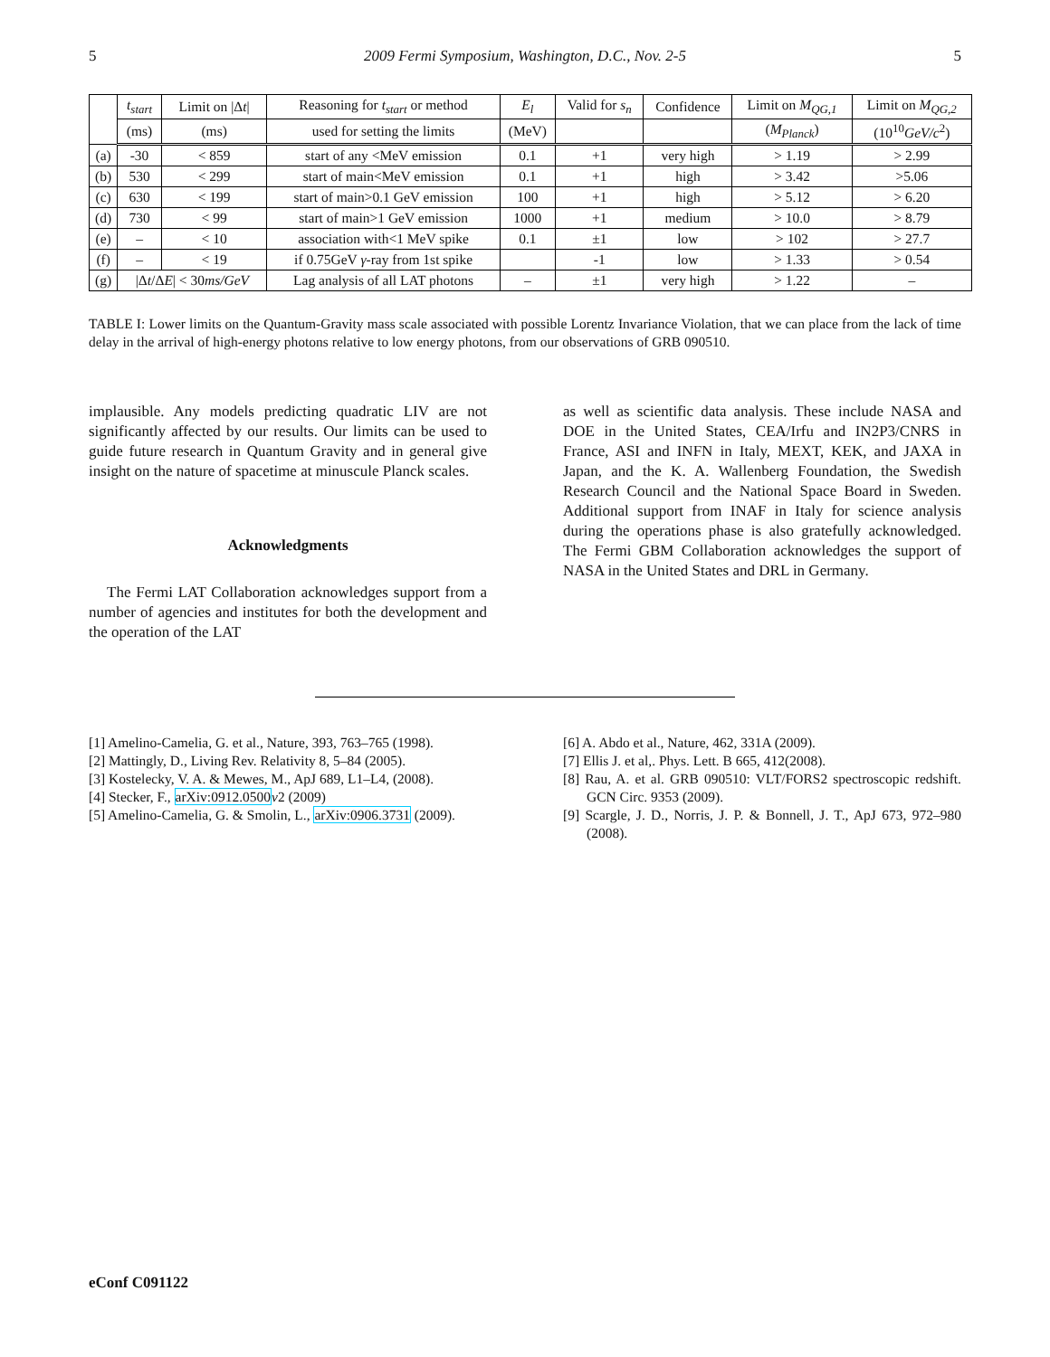5 2009 Fermi Symposium, Washington, D.C., Nov. 2-5 5
| | t<sub>start</sub> | Limit on /Δ t / | Reasoning for t<sub>start</sub> or method | E<sub>l</sub> | Valid for s<sub>n</sub> | Confidence | Limit on M<sub>QG,1</sub> | Limit on M<sub>QG,2</sub> |
| --- | --- | --- | --- | --- | --- | --- | --- | --- |
| | (ms) | (ms) | used for setting the limits | (MeV) | | | ( M<sub>Planck</sub> ) | (10<sup>10</sup> GeV/c<sup>2</sup>) |
| (a) | -30 | < 859 | start of any <MeV emission | 0.1 | +1 | very high | > 1.19 | > 2.99 |
| (b) | 530 | < 299 | start of main<MeV emission | 0.1 | +1 | high | > 3.42 | >5.06 |
| (c) | 630 | < 199 | start of main>0.1 GeV emission | 100 | +1 | high | > 5.12 | > 6.20 |
| (d) | 730 | < 99 | start of main>1 GeV emission | 1000 | +1 | medium | > 10.0 | > 8.79 |
| (e) | – | < 10 | association with<1 MeV spike | 0.1 | ±1 | low | > 102 | > 27.7 |
| (f) | – | < 19 | if 0.75GeV γ -ray from 1st spike | | -1 | low | > 1.33 | > 0.54 |
| (g) | /Δ t /Δ E / < 30 ms/GeV | | Lag analysis of all LAT photons | – | ±1 | very high | > 1.22 | – |
TABLE I: Lower limits on the Quantum-Gravity mass scale associated with possible Lorentz Invariance Violation, that we can place from the lack of time delay in the arrival of high-energy photons relative to low energy photons, from our observations of GRB 090510.
implausible. Any models predicting quadratic LIV are not significantly affected by our results. Our limits can be used to guide future research in Quantum Gravity and in general give insight on the nature of spacetime at minuscule Planck scales.
Acknowledgments
The Fermi LAT Collaboration acknowledges support from a number of agencies and institutes for both the development and the operation of the LAT
as well as scientific data analysis. These include NASA and DOE in the United States, CEA/Irfu and IN2P3/CNRS in France, ASI and INFN in Italy, MEXT, KEK, and JAXA in Japan, and the K. A. Wallenberg Foundation, the Swedish Research Council and the National Space Board in Sweden. Additional support from INAF in Italy for science analysis during the operations phase is also gratefully acknowledged. The Fermi GBM Collaboration acknowledges the support of NASA in the United States and DRL in Germany.
[1] Amelino-Camelia, G. et al., Nature, 393, 763–765 (1998).
[2] Mattingly, D., Living Rev. Relativity 8, 5–84 (2005).
[3] Kostelecky, V. A. & Mewes, M., ApJ 689, L1–L4, (2008).
[4] Stecker, F., arXiv:0912.0500 v2 (2009)
[5] Amelino-Camelia, G. & Smolin, L., arXiv:0906.3731 (2009).
[6] A. Abdo et al., Nature, 462, 331A (2009).
[7] Ellis J. et al,. Phys. Lett. B 665, 412(2008).
[8] Rau, A. et al. GRB 090510: VLT/FORS2 spectroscopic redshift. GCN Circ. 9353 (2009).
[9] Scargle, J. D., Norris, J. P. & Bonnell, J. T., ApJ 673, 972–980 (2008).
eConf C091122